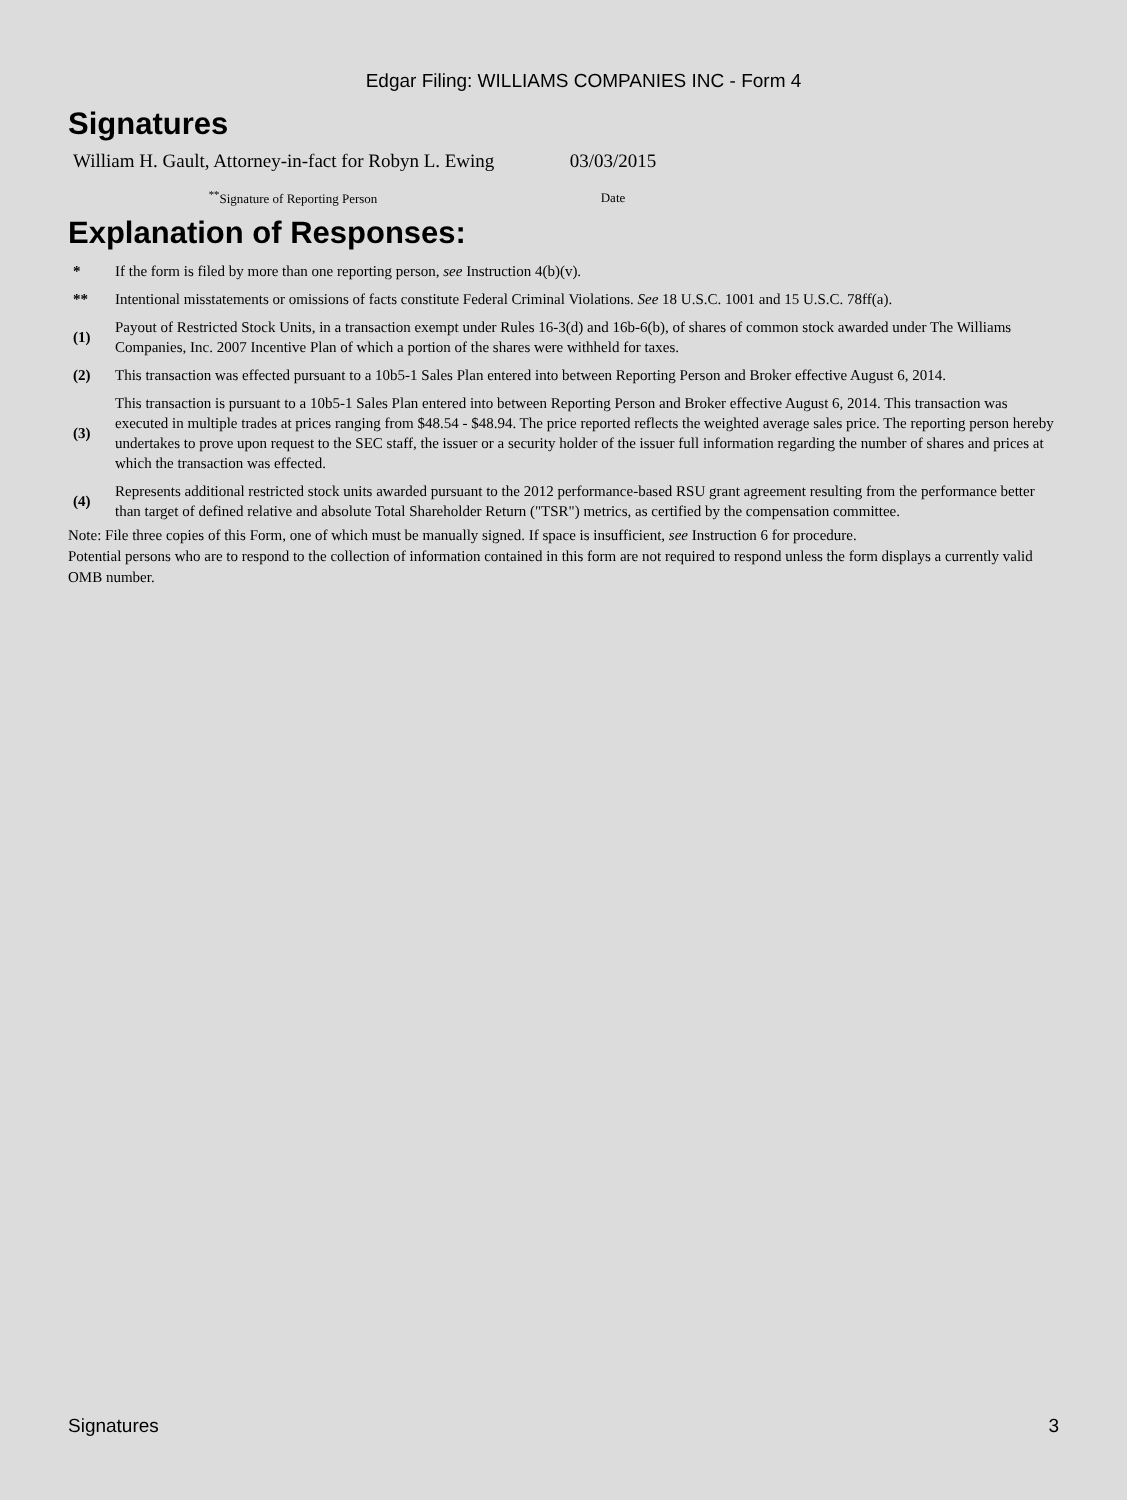Edgar Filing: WILLIAMS COMPANIES INC - Form 4
Signatures
| William H. Gault, Attorney-in-fact for Robyn L. Ewing | 03/03/2015 |
| <sup>**</sup> Signature of Reporting Person | Date |
Explanation of Responses:
| * | If the form is filed by more than one reporting person, see Instruction 4(b)(v). |
| ** | Intentional misstatements or omissions of facts constitute Federal Criminal Violations. See 18 U.S.C. 1001 and 15 U.S.C. 78ff(a). |
| (1) | Payout of Restricted Stock Units, in a transaction exempt under Rules 16-3(d) and 16b-6(b), of shares of common stock awarded under The Williams Companies, Inc. 2007 Incentive Plan of which a portion of the shares were withheld for taxes. |
| (2) | This transaction was effected pursuant to a 10b5-1 Sales Plan entered into between Reporting Person and Broker effective August 6, 2014. |
| (3) | This transaction is pursuant to a 10b5-1 Sales Plan entered into between Reporting Person and Broker effective August 6, 2014. This transaction was executed in multiple trades at prices ranging from $48.54 - $48.94. The price reported reflects the weighted average sales price. The reporting person hereby undertakes to prove upon request to the SEC staff, the issuer or a security holder of the issuer full information regarding the number of shares and prices at which the transaction was effected. |
| (4) | Represents additional restricted stock units awarded pursuant to the 2012 performance-based RSU grant agreement resulting from the performance better than target of defined relative and absolute Total Shareholder Return ("TSR") metrics, as certified by the compensation committee. |
Note: File three copies of this Form, one of which must be manually signed. If space is insufficient, see Instruction 6 for procedure.
Potential persons who are to respond to the collection of information contained in this form are not required to respond unless the form displays a currently valid OMB number.
Signatures 3